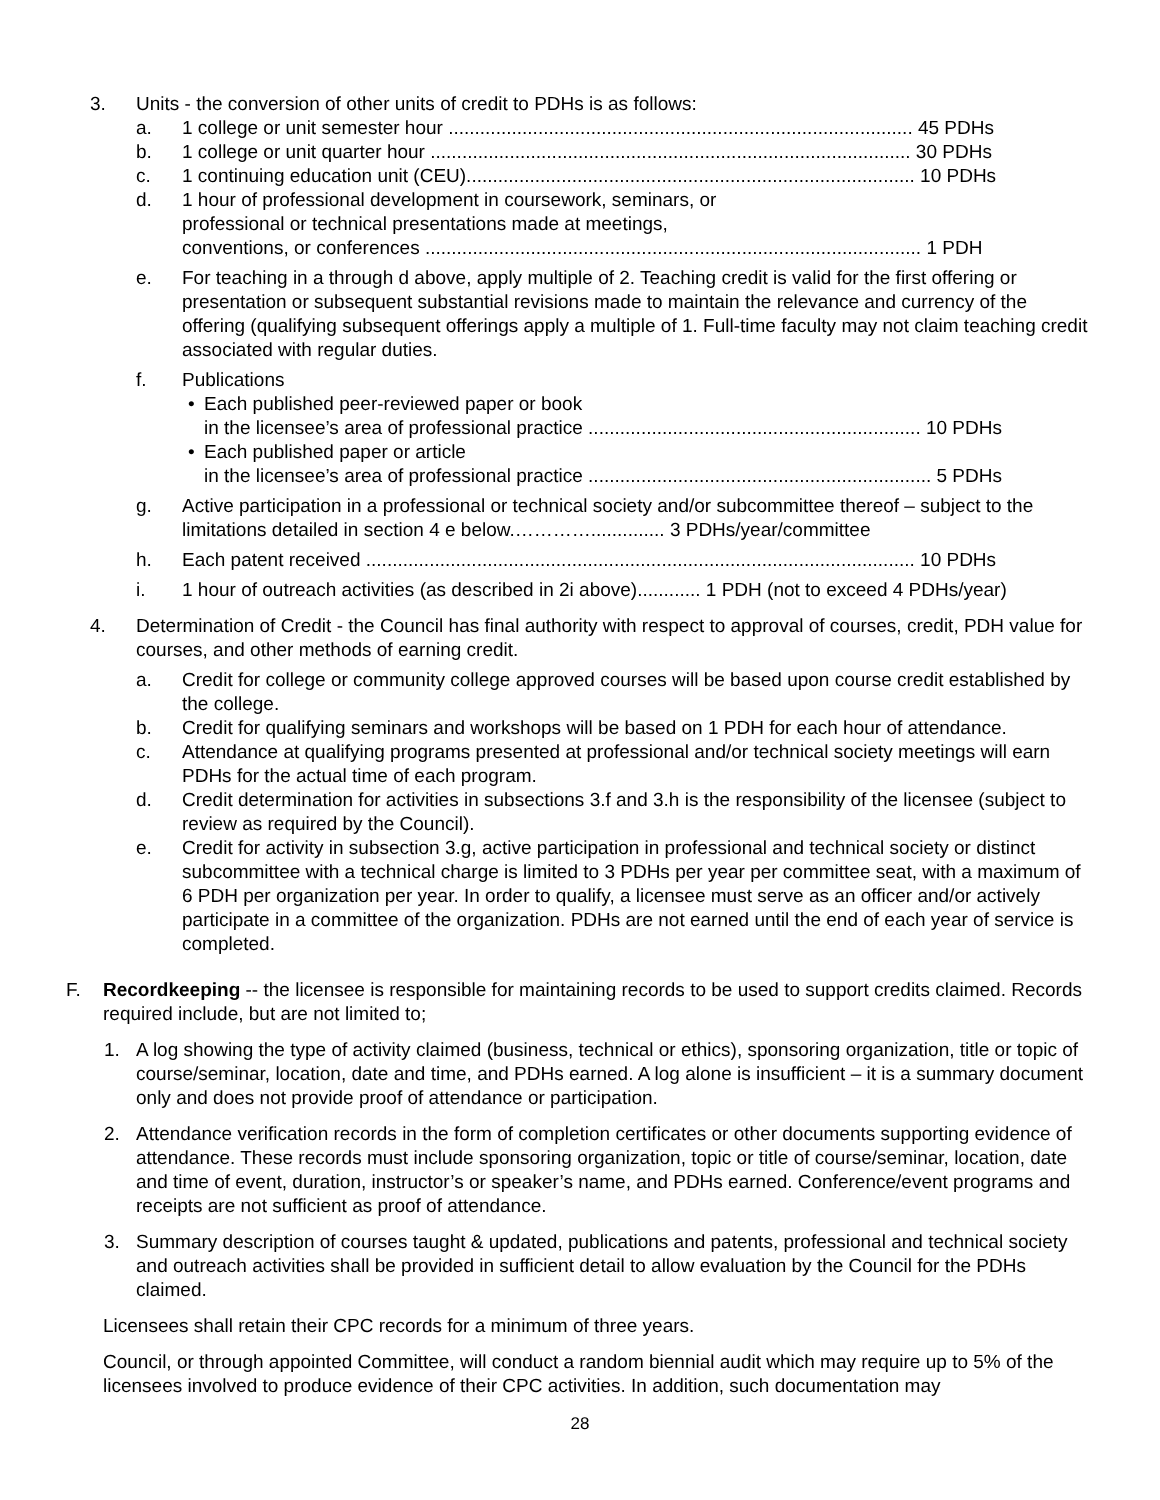3. Units - the conversion of other units of credit to PDHs is as follows:
a. 1 college or unit semester hour ........................................................................................ 45 PDHs
b. 1 college or unit quarter hour ........................................................................................... 30 PDHs
c. 1 continuing education unit (CEU)..................................................................................... 10 PDHs
d. 1 hour of professional development in coursework, seminars, or
professional or technical presentations made at meetings,
conventions, or conferences .............................................................................................. 1 PDH
e. For teaching in a through d above, apply multiple of 2. Teaching credit is valid for the first offering or presentation or subsequent substantial revisions made to maintain the relevance and currency of the offering (qualifying subsequent offerings apply a multiple of 1. Full-time faculty may not claim teaching credit associated with regular duties.
f. Publications
• Each published peer-reviewed paper or book
in the licensee’s area of professional practice ............................................................... 10 PDHs
• Each published paper or article
in the licensee’s area of professional practice ................................................................. 5 PDHs
g. Active participation in a professional or technical society and/or subcommittee thereof – subject to the limitations detailed in section 4 e below.………….............. 3 PDHs/year/committee
h. Each patent received ........................................................................................................ 10 PDHs
i. 1 hour of outreach activities (as described in 2i above)............ 1 PDH (not to exceed 4 PDHs/year)
4. Determination of Credit - the Council has final authority with respect to approval of courses, credit, PDH value for courses, and other methods of earning credit.
a. Credit for college or community college approved courses will be based upon course credit established by the college.
b. Credit for qualifying seminars and workshops will be based on 1 PDH for each hour of attendance.
c. Attendance at qualifying programs presented at professional and/or technical society meetings will earn PDHs for the actual time of each program.
d. Credit determination for activities in subsections 3.f and 3.h is the responsibility of the licensee (subject to review as required by the Council).
e. Credit for activity in subsection 3.g, active participation in professional and technical society or distinct subcommittee with a technical charge is limited to 3 PDHs per year per committee seat, with a maximum of 6 PDH per organization per year. In order to qualify, a licensee must serve as an officer and/or actively participate in a committee of the organization. PDHs are not earned until the end of each year of service is completed.
F. Recordkeeping -- the licensee is responsible for maintaining records to be used to support credits claimed. Records required include, but are not limited to;
1. A log showing the type of activity claimed (business, technical or ethics), sponsoring organization, title or topic of course/seminar, location, date and time, and PDHs earned. A log alone is insufficient – it is a summary document only and does not provide proof of attendance or participation.
2. Attendance verification records in the form of completion certificates or other documents supporting evidence of attendance. These records must include sponsoring organization, topic or title of course/seminar, location, date and time of event, duration, instructor’s or speaker’s name, and PDHs earned. Conference/event programs and receipts are not sufficient as proof of attendance.
3. Summary description of courses taught & updated, publications and patents, professional and technical society and outreach activities shall be provided in sufficient detail to allow evaluation by the Council for the PDHs claimed.
Licensees shall retain their CPC records for a minimum of three years.
Council, or through appointed Committee, will conduct a random biennial audit which may require up to 5% of the licensees involved to produce evidence of their CPC activities. In addition, such documentation may
28